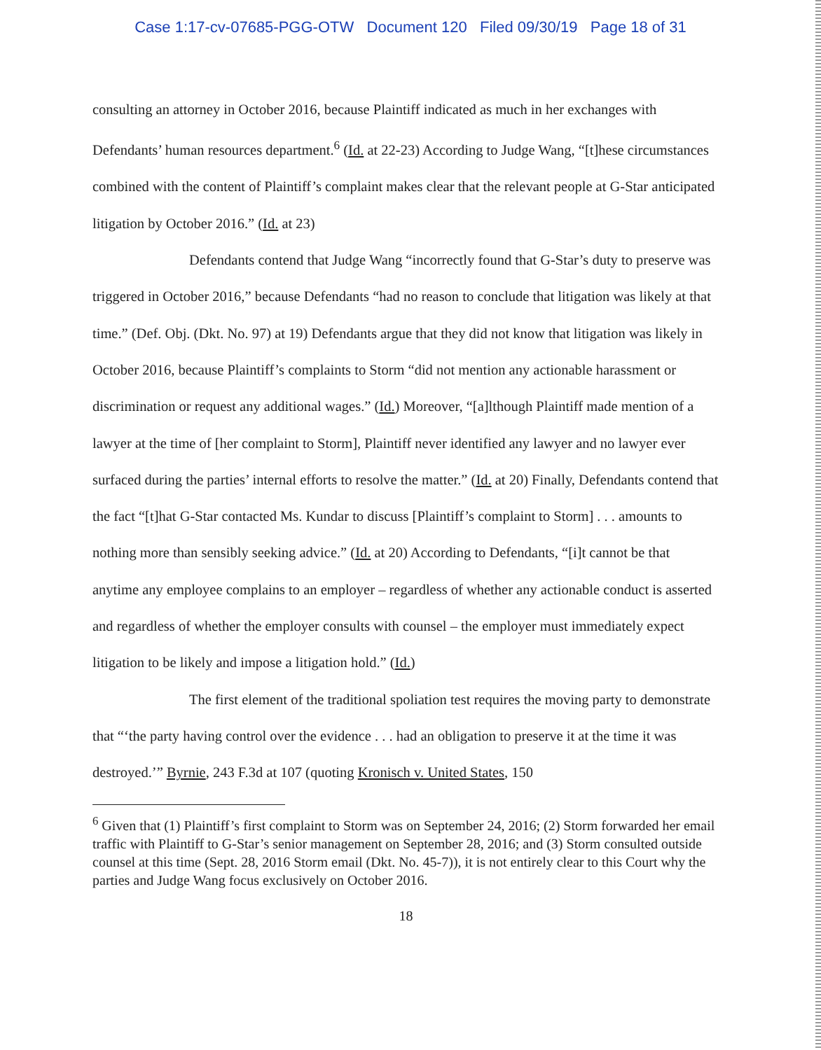Case 1:17-cv-07685-PGG-OTW Document 120 Filed 09/30/19 Page 18 of 31
consulting an attorney in October 2016, because Plaintiff indicated as much in her exchanges with Defendants’ human resources department.<sup>6</sup> (Id. at 22-23) According to Judge Wang, “[t]hese circumstances combined with the content of Plaintiff’s complaint makes clear that the relevant people at G-Star anticipated litigation by October 2016.” (Id. at 23)
Defendants contend that Judge Wang “incorrectly found that G-Star’s duty to preserve was triggered in October 2016,” because Defendants “had no reason to conclude that litigation was likely at that time.” (Def. Obj. (Dkt. No. 97) at 19) Defendants argue that they did not know that litigation was likely in October 2016, because Plaintiff’s complaints to Storm “did not mention any actionable harassment or discrimination or request any additional wages.” (Id.) Moreover, “[a]lthough Plaintiff made mention of a lawyer at the time of [her complaint to Storm], Plaintiff never identified any lawyer and no lawyer ever surfaced during the parties’ internal efforts to resolve the matter.” (Id. at 20) Finally, Defendants contend that the fact “[t]hat G-Star contacted Ms. Kundar to discuss [Plaintiff’s complaint to Storm] . . . amounts to nothing more than sensibly seeking advice.” (Id. at 20) According to Defendants, “[i]t cannot be that anytime any employee complains to an employer – regardless of whether any actionable conduct is asserted and regardless of whether the employer consults with counsel – the employer must immediately expect litigation to be likely and impose a litigation hold.” (Id.)
The first element of the traditional spoliation test requires the moving party to demonstrate that “‘the party having control over the evidence . . . had an obligation to preserve it at the time it was destroyed.’” Byrnie, 243 F.3d at 107 (quoting Kronisch v. United States, 150
<sup>6</sup> Given that (1) Plaintiff’s first complaint to Storm was on September 24, 2016; (2) Storm forwarded her email traffic with Plaintiff to G-Star’s senior management on September 28, 2016; and (3) Storm consulted outside counsel at this time (Sept. 28, 2016 Storm email (Dkt. No. 45-7)), it is not entirely clear to this Court why the parties and Judge Wang focus exclusively on October 2016.
18